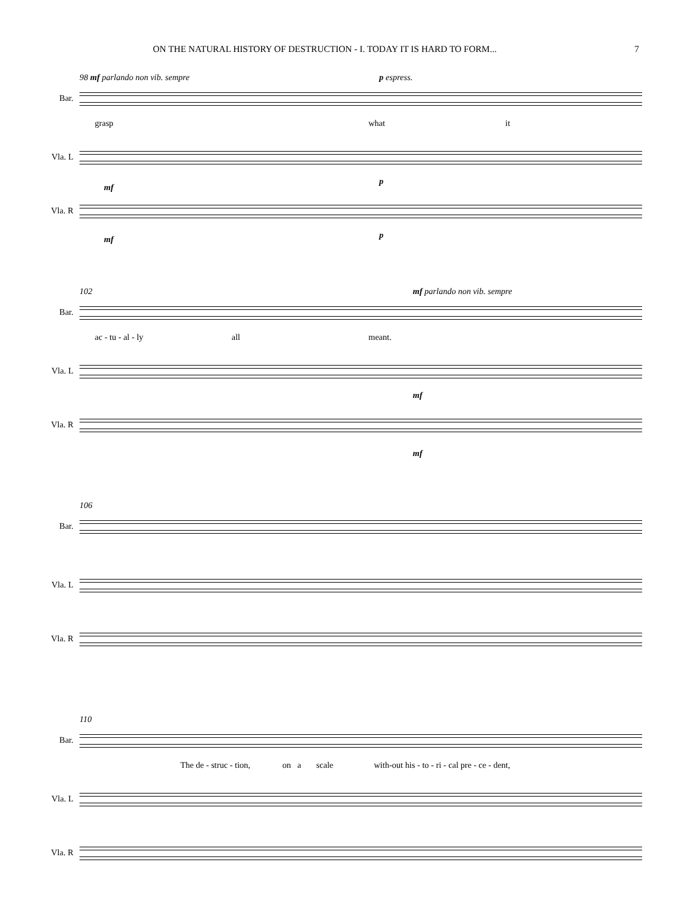ON THE NATURAL HISTORY OF DESTRUCTION - I. TODAY IT IS HARD TO FORM... 7
98 mf parlando non vib. sempre p espress.
Bar.
grasp what it
Vla. L
mf
p
Vla. R
mf p
102 mf parlando non vib. sempre
Bar.
ac - tu - al - ly all meant.
Vla. L
mf
Vla. R
mf
106
Bar.
Vla. L
Vla. R
110
Bar.
The de - struc - tion, on a scale with-out his - to - ri - cal pre - ce - dent,
Vla. L
Vla. R